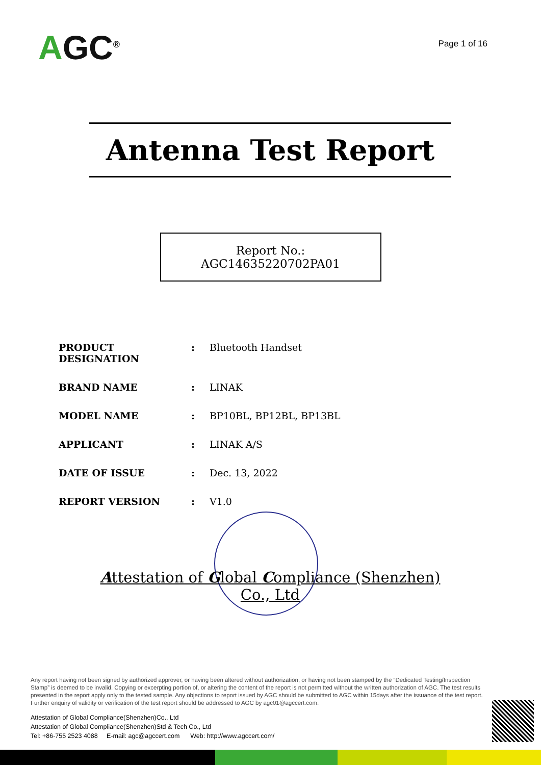AGC<sup>®</sup>
Page 1 of 16
Antenna Test Report
Report No.: AGC14635220702PA01
| PRODUCT DESIGNATION | : | Bluetooth Handset |
| BRAND NAME | : | LINAK |
| MODEL NAME | : | BP10BL, BP12BL, BP13BL |
| APPLICANT | : | LINAK A/S |
| DATE OF ISSUE | : | Dec. 13, 2022 |
| REPORT VERSION | : | V1.0 |
Attestation of Global Compliance (Shenzhen) Co., Ltd
Any report having not been signed by authorized approver, or having been altered without authorization, or having not been stamped by the “Dedicated Testing/Inspection Stamp” is deemed to be invalid. Copying or excerpting portion of, or altering the content of the report is not permitted without the written authorization of AGC. The test results presented in the report apply only to the tested sample. Any objections to report issued by AGC should be submitted to AGC within 15days after the issuance of the test report. Further enquiry of validity or verification of the test report should be addressed to AGC by agc01@agccert.com.
Attestation of Global Compliance(Shenzhen)Co., Ltd
Attestation of Global Compliance(Shenzhen)Std & Tech Co., Ltd
Tel: +86-755 2523 4088 E-mail: agc@agccert.com Web: http://www.agccert.com/